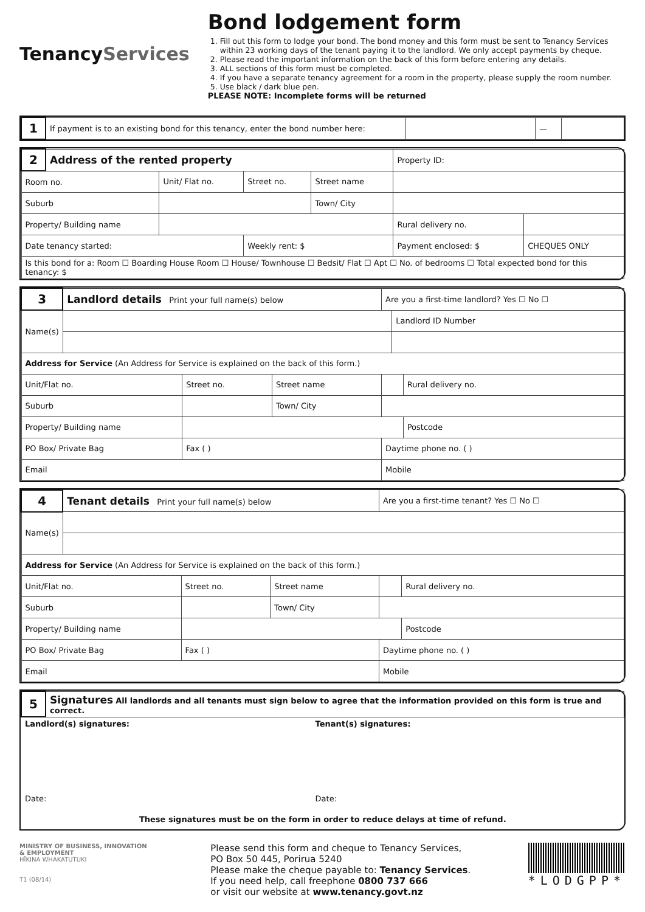TenancyServices
Bond lodgement form
1. Fill out this form to lodge your bond. The bond money and this form must be sent to Tenancy Services within 23 working days of the tenant paying it to the landlord. We only accept payments by cheque.
2. Please read the important information on the back of this form before entering any details.
3. ALL sections of this form must be completed.
4. If you have a separate tenancy agreement for a room in the property, please supply the room number.
5. Use black / dark blue pen.
PLEASE NOTE: Incomplete forms will be returned
| 1 | If payment is to an existing bond for this tenancy, enter the bond number here: | | — | |
| 2 | Address of the rented property | | | | | Property ID: | |
| Room no. | | Unit/ Flat no. | Street no. | Street name | | | |
| Suburb | | | | Town/ City | | | |
| Property/ Building name | | | | | | Rural delivery no. | |
| Date tenancy started: | | | Weekly rent: $ | | Payment enclosed: $ | | CHEQUES ONLY |
| Is this bond for a: Room ☐ Boarding House Room ☐ House/ Townhouse ☐ Bedsit/ Flat ☐ Apt ☐ No. of bedrooms ☐ Total expected bond for this tenancy: $ | | | | | | | |
| 3 | Landlord details Print your full name(s) below | | | Are you a first-time landlord? Yes ☐ No ☐ | | |
| Name(s) | | | | | Landlord ID Number | |
| Address for Service (An Address for Service is explained on the back of this form.) | | | | | | |
| Unit/Flat no. | | Street no. | Street name | | | Rural delivery no. |
| Suburb | | | Town/ City | | | |
| Property/ Building name | | | | | | Postcode |
| PO Box/ Private Bag | | Fax ( ) | | Daytime phone no. ( ) | | |
| Email | | | | Mobile | | |
| 4 | Tenant details Print your full name(s) below | | | Are you a first-time tenant? Yes ☐ No ☐ | |
| Name(s) | | | | | |
| Address for Service (An Address for Service is explained on the back of this form.) | | | | | |
| Unit/Flat no. | | Street no. | Street name | | Rural delivery no. |
| Suburb | | | Town/ City | | |
| Property/ Building name | | | | | Postcode |
| PO Box/ Private Bag | | Fax ( ) | | Daytime phone no. ( ) | |
| Email | | | | Mobile | |
| 5 | Signatures All landlords and all tenants must sign below to agree that the information provided on this form is true and correct. | |
| Landlord(s) signatures: | | Tenant(s) signatures: |
| Date: | | Date: |
| These signatures must be on the form in order to reduce delays at time of refund. | | |
MINISTRY OF BUSINESS, INNOVATION & EMPLOYMENT
HĪKINA WHAKATUTUKI
T1 (08/14)
Please send this form and cheque to Tenancy Services,
PO Box 50 445, Porirua 5240
Please make the cheque payable to: Tenancy Services.
If you need help, call freephone 0800 737 666
or visit our website at www.tenancy.govt.nz
*LODGPP*